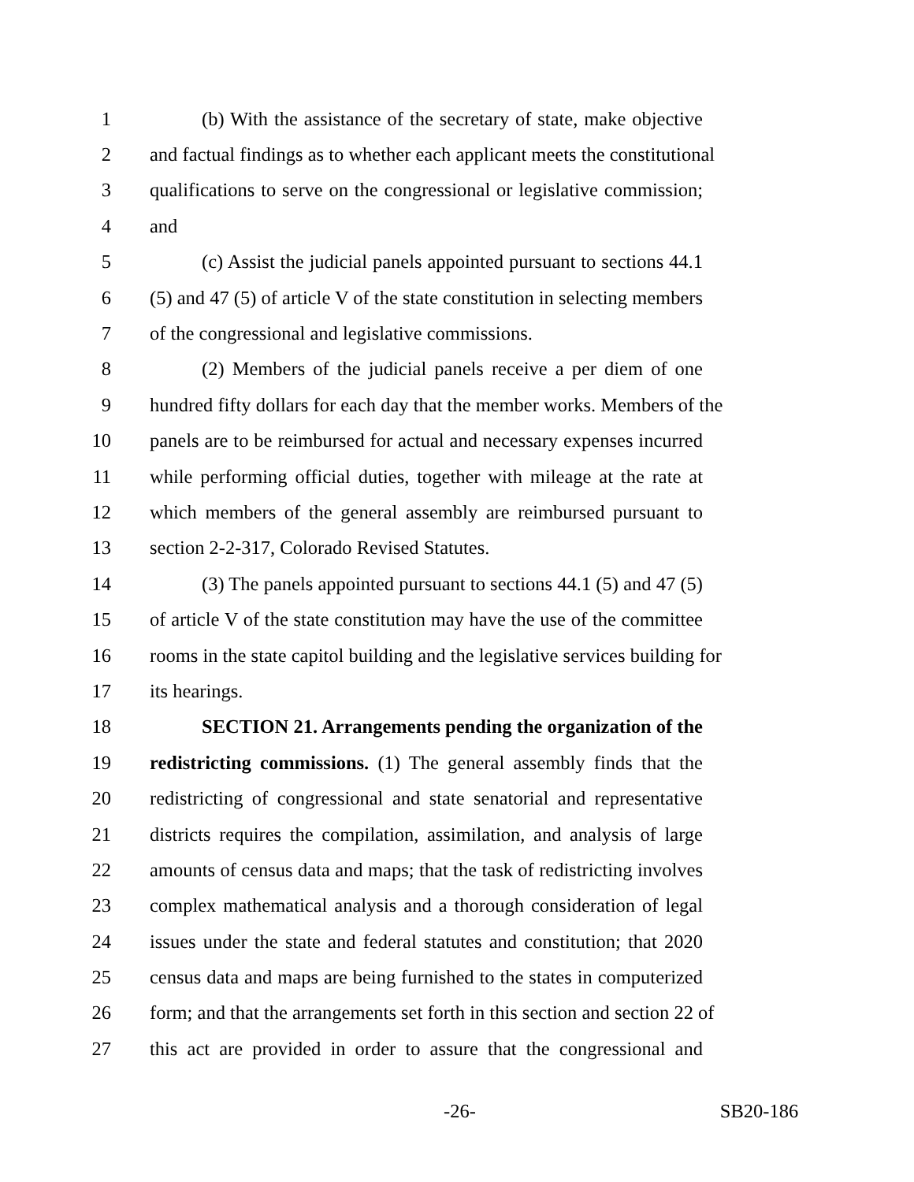1 (b) With the assistance of the secretary of state, make objective
2 and factual findings as to whether each applicant meets the constitutional
3 qualifications to serve on the congressional or legislative commission;
4 and
5 (c) Assist the judicial panels appointed pursuant to sections 44.1
6 (5) and 47 (5) of article V of the state constitution in selecting members
7 of the congressional and legislative commissions.
8 (2) Members of the judicial panels receive a per diem of one
9 hundred fifty dollars for each day that the member works. Members of the
10 panels are to be reimbursed for actual and necessary expenses incurred
11 while performing official duties, together with mileage at the rate at
12 which members of the general assembly are reimbursed pursuant to
13 section 2-2-317, Colorado Revised Statutes.
14 (3) The panels appointed pursuant to sections 44.1 (5) and 47 (5)
15 of article V of the state constitution may have the use of the committee
16 rooms in the state capitol building and the legislative services building for
17 its hearings.
18 SECTION 21. Arrangements pending the organization of the
19 redistricting commissions. (1) The general assembly finds that the
20 redistricting of congressional and state senatorial and representative
21 districts requires the compilation, assimilation, and analysis of large
22 amounts of census data and maps; that the task of redistricting involves
23 complex mathematical analysis and a thorough consideration of legal
24 issues under the state and federal statutes and constitution; that 2020
25 census data and maps are being furnished to the states in computerized
26 form; and that the arrangements set forth in this section and section 22 of
27 this act are provided in order to assure that the congressional and
-26- SB20-186